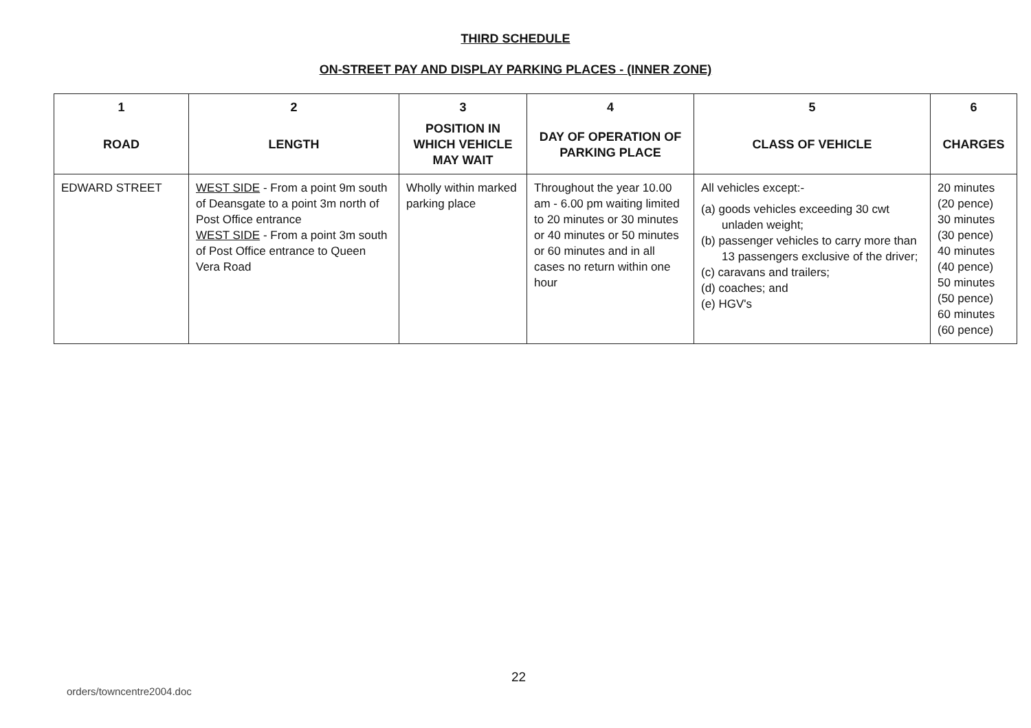THIRD SCHEDULE
ON-STREET PAY AND DISPLAY PARKING PLACES - (INNER ZONE)
| 1 | 2 | 3 | 4 | 5 | 6 |
| --- | --- | --- | --- | --- | --- |
| ROAD | LENGTH | POSITION IN WHICH VEHICLE MAY WAIT | DAY OF OPERATION OF PARKING PLACE | CLASS OF VEHICLE | CHARGES |
| EDWARD STREET | WEST SIDE - From a point 9m south of Deansgate to a point 3m north of Post Office entrance WEST SIDE - From a point 3m south of Post Office entrance to Queen Vera Road | Wholly within marked parking place | Throughout the year 10.00 am - 6.00 pm waiting limited to 20 minutes or 30 minutes or 40 minutes or 50 minutes or 60 minutes and in all cases no return within one hour | All vehicles except:- (a) goods vehicles exceeding 30 cwt unladen weight; (b) passenger vehicles to carry more than 13 passengers exclusive of the driver; (c) caravans and trailers; (d) coaches; and (e) HGV's | 20 minutes (20 pence) 30 minutes (30 pence) 40 minutes (40 pence) 50 minutes (50 pence) 60 minutes (60 pence) |
22
orders/towncentre2004.doc